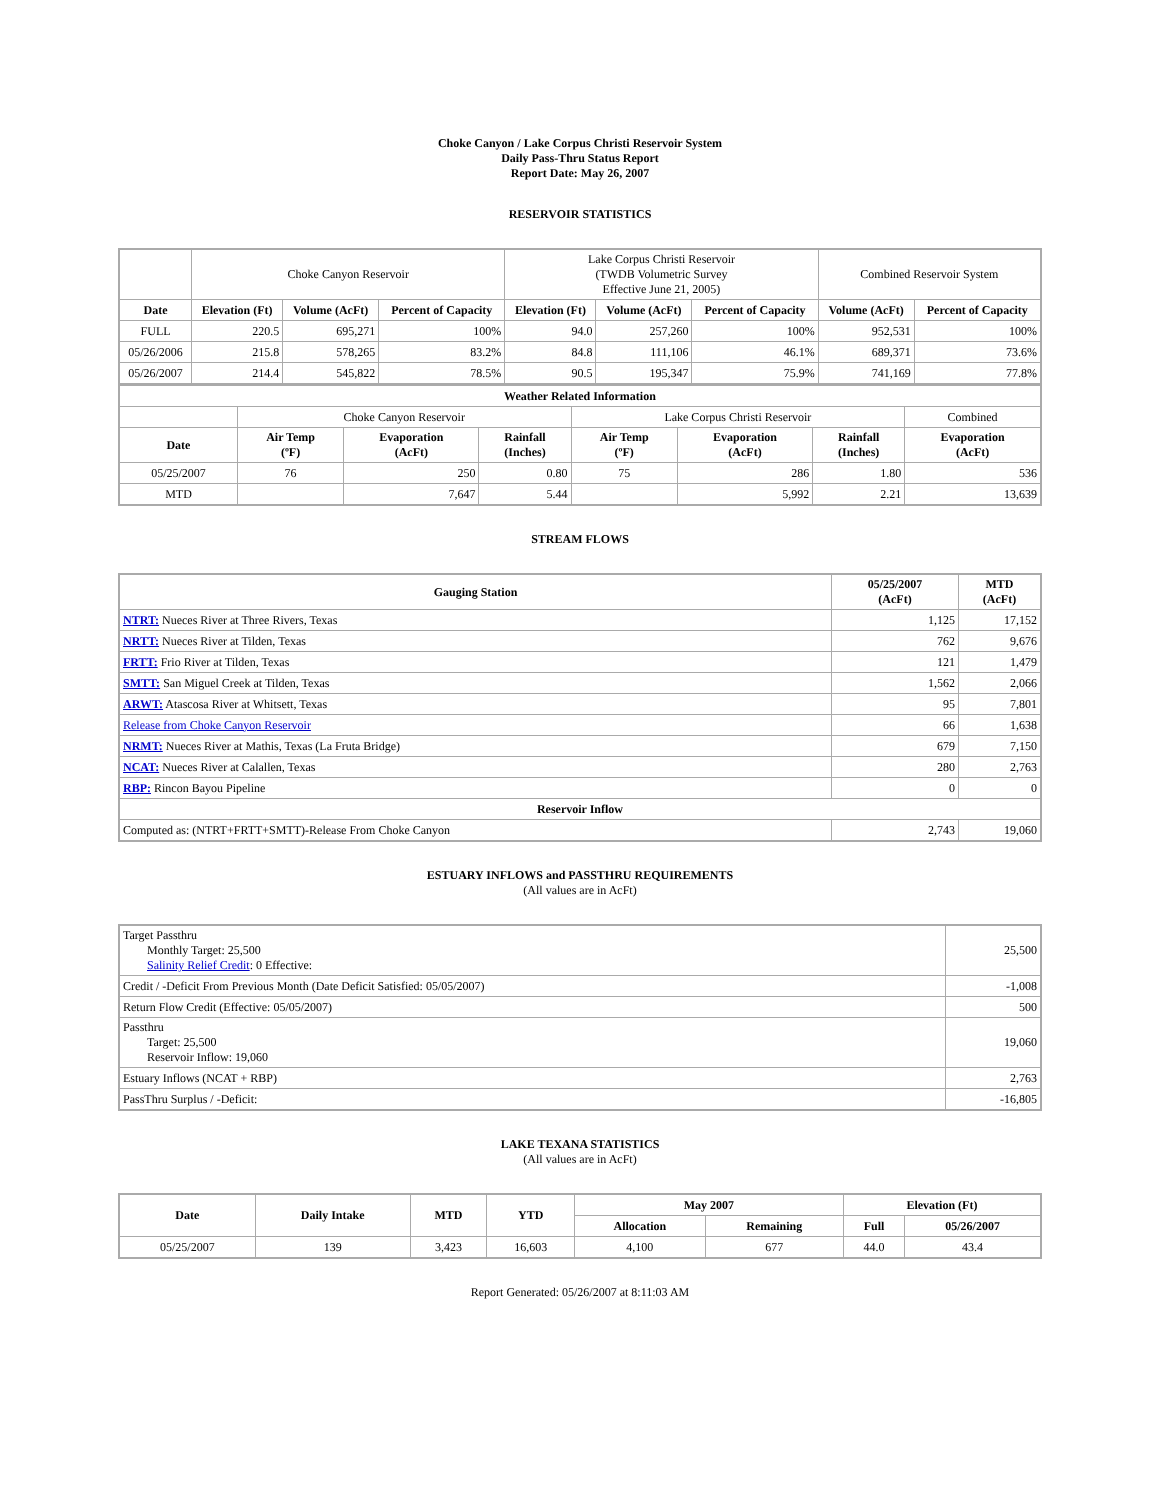Choke Canyon / Lake Corpus Christi Reservoir System
Daily Pass-Thru Status Report
Report Date: May 26, 2007
RESERVOIR STATISTICS
| | Choke Canyon Reservoir | | | Lake Corpus Christi Reservoir (TWDB Volumetric Survey Effective June 21, 2005) | | | Combined Reservoir System | |
| Date | Elevation (Ft) | Volume (AcFt) | Percent of Capacity | Elevation (Ft) | Volume (AcFt) | Percent of Capacity | Volume (AcFt) | Percent of Capacity |
| FULL | 220.5 | 695,271 | 100% | 94.0 | 257,260 | 100% | 952,531 | 100% |
| 05/26/2006 | 215.8 | 578,265 | 83.2% | 84.8 | 111,106 | 46.1% | 689,371 | 73.6% |
| 05/26/2007 | 214.4 | 545,822 | 78.5% | 90.5 | 195,347 | 75.9% | 741,169 | 77.8% |
| Weather Related Information | | | | | | | |
| --- | --- | --- | --- | --- | --- | --- | --- |
| | Choke Canyon Reservoir | | | Lake Corpus Christi Reservoir | | | Combined |
| Date | Air Temp (ºF) | Evaporation (AcFt) | Rainfall (Inches) | Air Temp (ºF) | Evaporation (AcFt) | Rainfall (Inches) | Evaporation (AcFt) |
| 05/25/2007 | 76 | 250 | 0.80 | 75 | 286 | 1.80 | 536 |
| MTD | | 7,647 | 5.44 | | 5,992 | 2.21 | 13,639 |
STREAM FLOWS
| Gauging Station | 05/25/2007 (AcFt) | MTD (AcFt) |
| --- | --- | --- |
| NTRT: Nueces River at Three Rivers, Texas | 1,125 | 17,152 |
| NRTT: Nueces River at Tilden, Texas | 762 | 9,676 |
| FRTT: Frio River at Tilden, Texas | 121 | 1,479 |
| SMTT: San Miguel Creek at Tilden, Texas | 1,562 | 2,066 |
| ARWT: Atascosa River at Whitsett, Texas | 95 | 7,801 |
| Release from Choke Canyon Reservoir | 66 | 1,638 |
| NRMT: Nueces River at Mathis, Texas (La Fruta Bridge) | 679 | 7,150 |
| NCAT: Nueces River at Calallen, Texas | 280 | 2,763 |
| RBP: Rincon Bayou Pipeline | 0 | 0 |
| Reservoir Inflow | | |
| Computed as: (NTRT+FRTT+SMTT)-Release From Choke Canyon | 2,743 | 19,060 |
ESTUARY INFLOWS and PASSTHRU REQUIREMENTS
(All values are in AcFt)
| Target Passthru Monthly Target: 25,500 Salinity Relief Credit : 0 Effective: | 25,500 |
| Credit / -Deficit From Previous Month (Date Deficit Satisfied: 05/05/2007) | -1,008 |
| Return Flow Credit (Effective: 05/05/2007) | 500 |
| Passthru Target: 25,500 Reservoir Inflow: 19,060 | 19,060 |
| Estuary Inflows (NCAT + RBP) | 2,763 |
| PassThru Surplus / -Deficit: | -16,805 |
LAKE TEXANA STATISTICS
(All values are in AcFt)
| Date | Daily Intake | MTD | YTD | May 2007 | | Elevation (Ft) | |
| --- | --- | --- | --- | --- | --- | --- | --- |
| | | | | Allocation | Remaining | Full | 05/26/2007 |
| 05/25/2007 | 139 | 3,423 | 16,603 | 4,100 | 677 | 44.0 | 43.4 |
Report Generated: 05/26/2007 at 8:11:03 AM